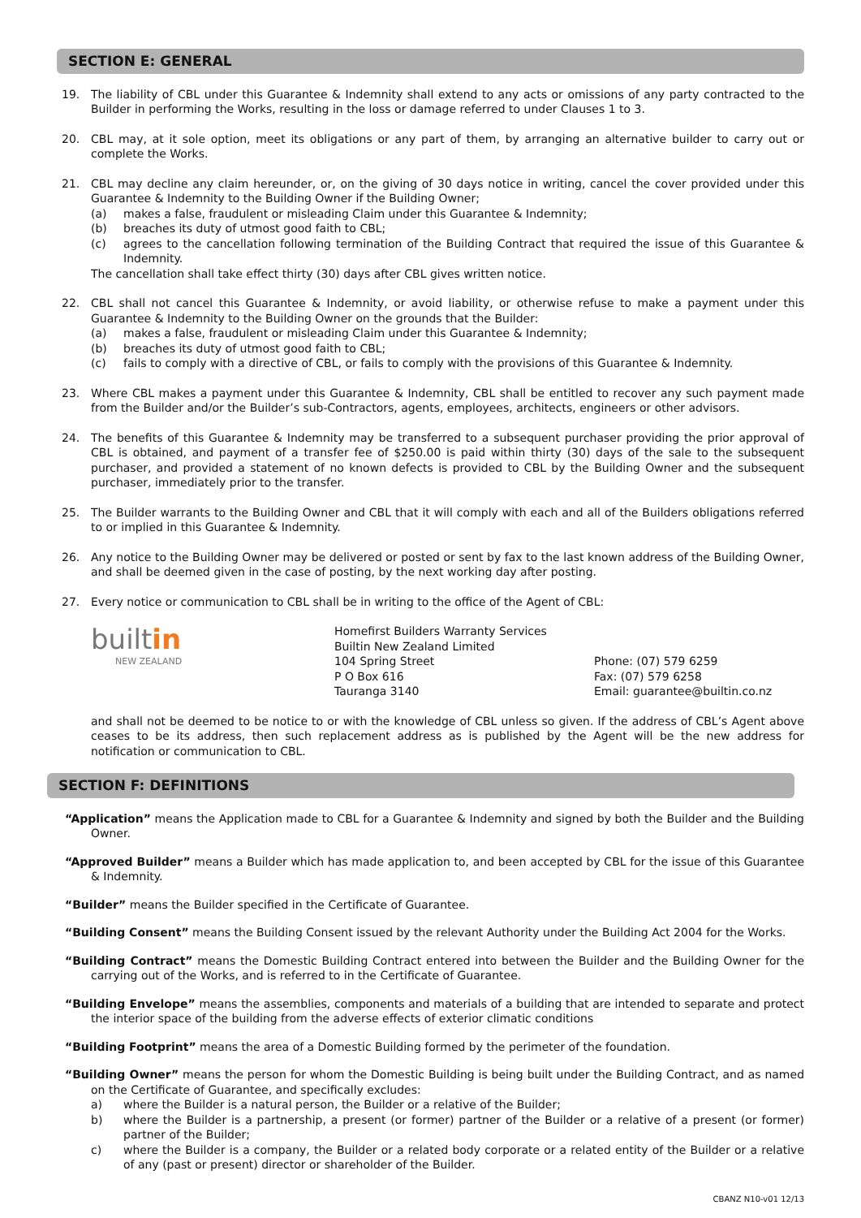SECTION E: GENERAL
19. The liability of CBL under this Guarantee & Indemnity shall extend to any acts or omissions of any party contracted to the Builder in performing the Works, resulting in the loss or damage referred to under Clauses 1 to 3.
20. CBL may, at it sole option, meet its obligations or any part of them, by arranging an alternative builder to carry out or complete the Works.
21. CBL may decline any claim hereunder, or, on the giving of 30 days notice in writing, cancel the cover provided under this Guarantee & Indemnity to the Building Owner if the Building Owner;
(a) makes a false, fraudulent or misleading Claim under this Guarantee & Indemnity;
(b) breaches its duty of utmost good faith to CBL;
(c) agrees to the cancellation following termination of the Building Contract that required the issue of this Guarantee & Indemnity.
The cancellation shall take effect thirty (30) days after CBL gives written notice.
22. CBL shall not cancel this Guarantee & Indemnity, or avoid liability, or otherwise refuse to make a payment under this Guarantee & Indemnity to the Building Owner on the grounds that the Builder:
(a) makes a false, fraudulent or misleading Claim under this Guarantee & Indemnity;
(b) breaches its duty of utmost good faith to CBL;
(c) fails to comply with a directive of CBL, or fails to comply with the provisions of this Guarantee & Indemnity.
23. Where CBL makes a payment under this Guarantee & Indemnity, CBL shall be entitled to recover any such payment made from the Builder and/or the Builder’s sub-Contractors, agents, employees, architects, engineers or other advisors.
24. The benefits of this Guarantee & Indemnity may be transferred to a subsequent purchaser providing the prior approval of CBL is obtained, and payment of a transfer fee of $250.00 is paid within thirty (30) days of the sale to the subsequent purchaser, and provided a statement of no known defects is provided to CBL by the Building Owner and the subsequent purchaser, immediately prior to the transfer.
25. The Builder warrants to the Building Owner and CBL that it will comply with each and all of the Builders obligations referred to or implied in this Guarantee & Indemnity.
26. Any notice to the Building Owner may be delivered or posted or sent by fax to the last known address of the Building Owner, and shall be deemed given in the case of posting, by the next working day after posting.
27. Every notice or communication to CBL shall be in writing to the office of the Agent of CBL:
built in
NEW ZEALAND
Homefirst Builders Warranty Services
Builtin New Zealand Limited
104 Spring Street
P O Box 616
Tauranga 3140
Phone: (07) 579 6259
Fax: (07) 579 6258
Email: guarantee@builtin.co.nz
and shall not be deemed to be notice to or with the knowledge of CBL unless so given. If the address of CBL’s Agent above ceases to be its address, then such replacement address as is published by the Agent will be the new address for notification or communication to CBL.
SECTION F: DEFINITIONS
“Application” means the Application made to CBL for a Guarantee & Indemnity and signed by both the Builder and the Building Owner.
“Approved Builder” means a Builder which has made application to, and been accepted by CBL for the issue of this Guarantee & Indemnity.
“Builder” means the Builder specified in the Certificate of Guarantee.
“Building Consent” means the Building Consent issued by the relevant Authority under the Building Act 2004 for the Works.
“Building Contract” means the Domestic Building Contract entered into between the Builder and the Building Owner for the carrying out of the Works, and is referred to in the Certificate of Guarantee.
“Building Envelope” means the assemblies, components and materials of a building that are intended to separate and protect the interior space of the building from the adverse effects of exterior climatic conditions
“Building Footprint” means the area of a Domestic Building formed by the perimeter of the foundation.
“Building Owner” means the person for whom the Domestic Building is being built under the Building Contract, and as named on the Certificate of Guarantee, and specifically excludes:
a) where the Builder is a natural person, the Builder or a relative of the Builder;
b) where the Builder is a partnership, a present (or former) partner of the Builder or a relative of a present (or former) partner of the Builder;
c) where the Builder is a company, the Builder or a related body corporate or a related entity of the Builder or a relative of any (past or present) director or shareholder of the Builder.
CBANZ N10-v01 12/13